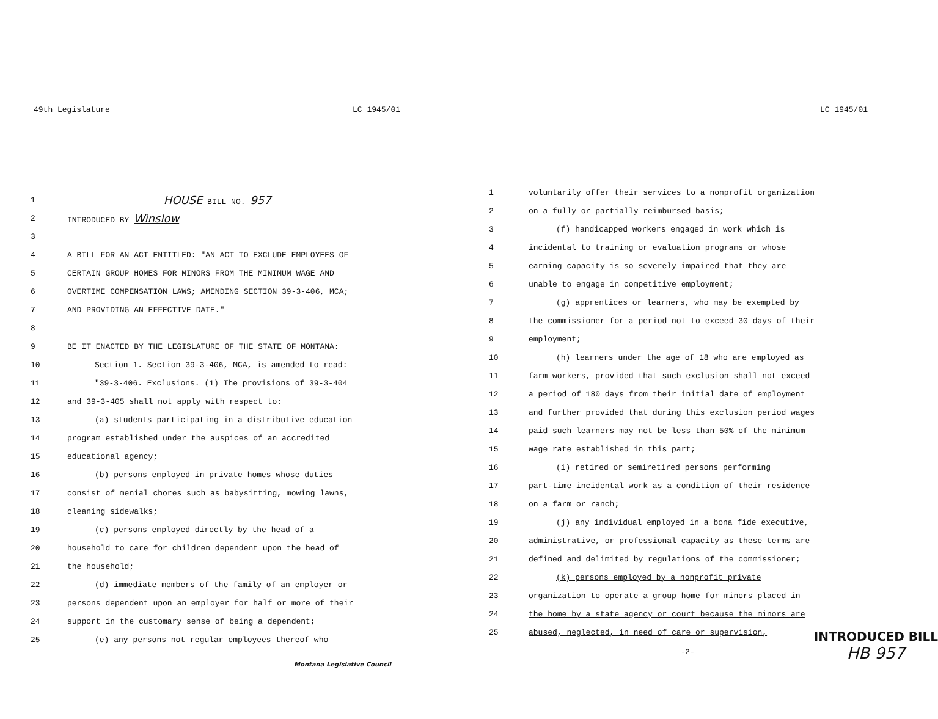49th Legislature LC 1945/01
1 HOUSE BILL NO. 957
2 INTRODUCED BY Winslow
3
4 A BILL FOR AN ACT ENTITLED: "AN ACT TO EXCLUDE EMPLOYEES OF
5 CERTAIN GROUP HOMES FOR MINORS FROM THE MINIMUM WAGE AND
6 OVERTIME COMPENSATION LAWS; AMENDING SECTION 39-3-406, MCA;
7 AND PROVIDING AN EFFECTIVE DATE."
8
9 BE IT ENACTED BY THE LEGISLATURE OF THE STATE OF MONTANA:
10 Section 1. Section 39-3-406, MCA, is amended to read:
11 "39-3-406. Exclusions. (1) The provisions of 39-3-404
12 and 39-3-405 shall not apply with respect to:
13 (a) students participating in a distributive education
14 program established under the auspices of an accredited
15 educational agency;
16 (b) persons employed in private homes whose duties
17 consist of menial chores such as babysitting, mowing lawns,
18 cleaning sidewalks;
19 (c) persons employed directly by the head of a
20 household to care for children dependent upon the head of
21 the household;
22 (d) immediate members of the family of an employer or
23 persons dependent upon an employer for half or more of their
24 support in the customary sense of being a dependent;
25 (e) any persons not regular employees thereof who
Montana Legislative Council
LC 1945/01
1 voluntarily offer their services to a nonprofit organization
2 on a fully or partially reimbursed basis;
3 (f) handicapped workers engaged in work which is
4 incidental to training or evaluation programs or whose
5 earning capacity is so severely impaired that they are
6 unable to engage in competitive employment;
7 (g) apprentices or learners, who may be exempted by
8 the commissioner for a period not to exceed 30 days of their
9 employment;
10 (h) learners under the age of 18 who are employed as
11 farm workers, provided that such exclusion shall not exceed
12 a period of 180 days from their initial date of employment
13 and further provided that during this exclusion period wages
14 paid such learners may not be less than 50% of the minimum
15 wage rate established in this part;
16 (i) retired or semiretired persons performing
17 part-time incidental work as a condition of their residence
18 on a farm or ranch;
19 (j) any individual employed in a bona fide executive,
20 administrative, or professional capacity as these terms are
21 defined and delimited by regulations of the commissioner;
22 (k) persons employed by a nonprofit private
23 organization to operate a group home for minors placed in
24 the home by a state agency or court because the minors are
25 abused, neglected, in need of care or supervision,
-2-
INTRODUCED BILL
HB 957